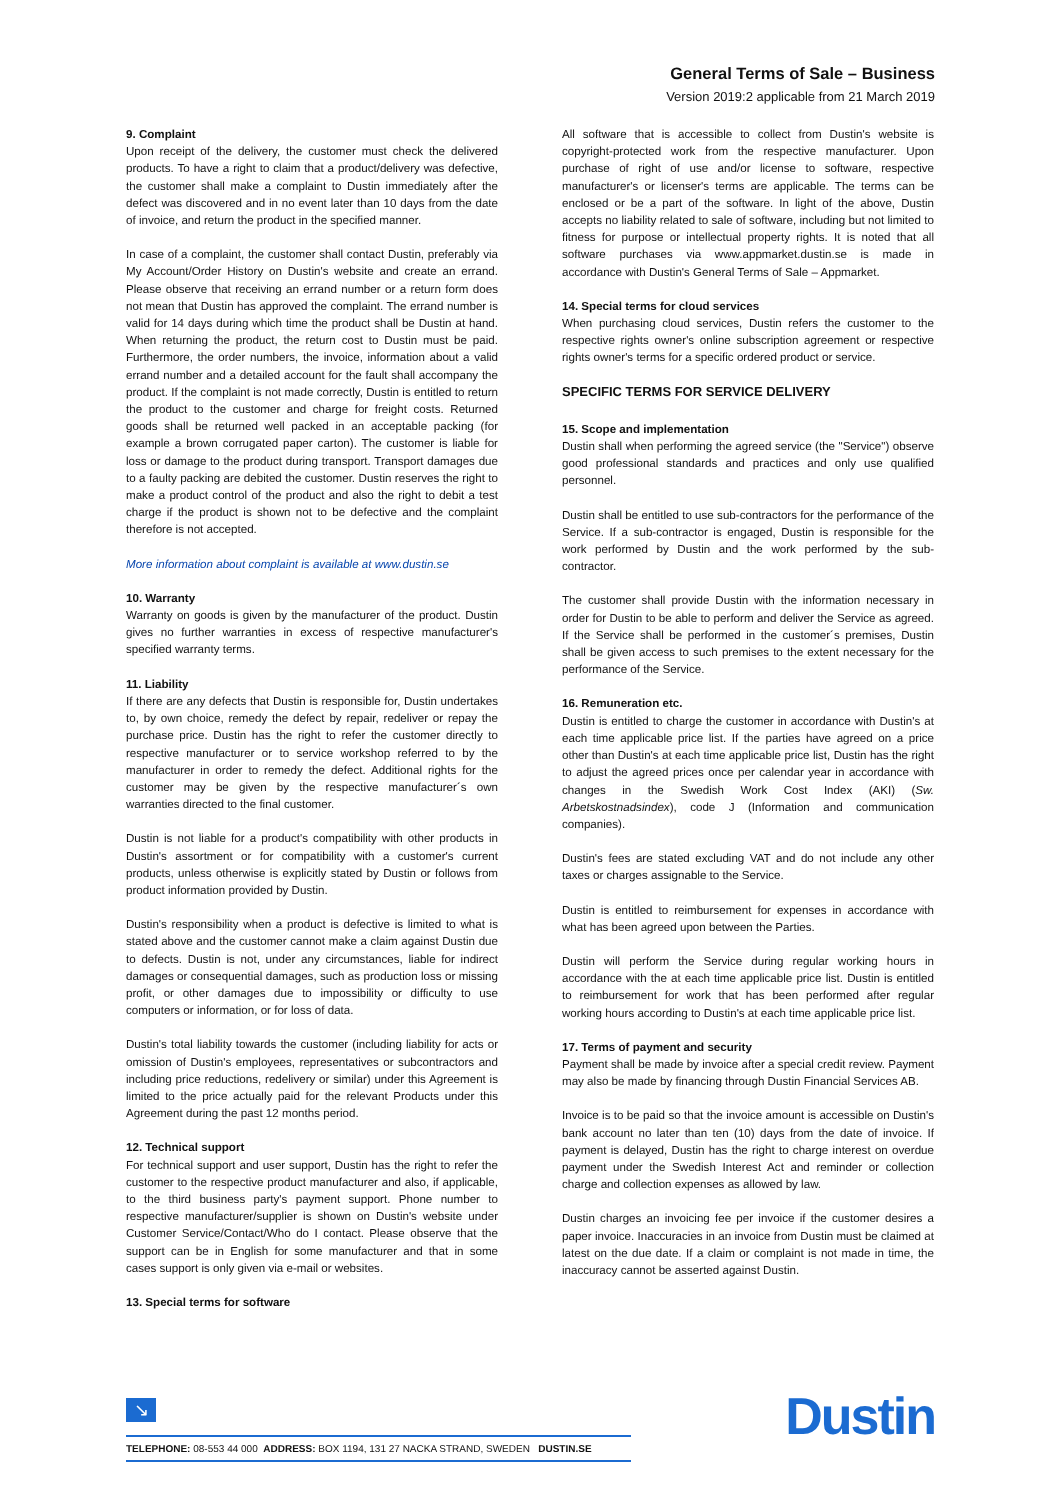General Terms of Sale – Business
Version 2019:2 applicable from 21 March 2019
9. Complaint
Upon receipt of the delivery, the customer must check the delivered products. To have a right to claim that a product/delivery was defective, the customer shall make a complaint to Dustin immediately after the defect was discovered and in no event later than 10 days from the date of invoice, and return the product in the specified manner.
In case of a complaint, the customer shall contact Dustin, preferably via My Account/Order History on Dustin's website and create an errand. Please observe that receiving an errand number or a return form does not mean that Dustin has approved the complaint. The errand number is valid for 14 days during which time the product shall be Dustin at hand. When returning the product, the return cost to Dustin must be paid. Furthermore, the order numbers, the invoice, information about a valid errand number and a detailed account for the fault shall accompany the product. If the complaint is not made correctly, Dustin is entitled to return the product to the customer and charge for freight costs. Returned goods shall be returned well packed in an acceptable packing (for example a brown corrugated paper carton). The customer is liable for loss or damage to the product during transport. Transport damages due to a faulty packing are debited the customer. Dustin reserves the right to make a product control of the product and also the right to debit a test charge if the product is shown not to be defective and the complaint therefore is not accepted.
More information about complaint is available at www.dustin.se
10. Warranty
Warranty on goods is given by the manufacturer of the product. Dustin gives no further warranties in excess of respective manufacturer's specified warranty terms.
11. Liability
If there are any defects that Dustin is responsible for, Dustin undertakes to, by own choice, remedy the defect by repair, redeliver or repay the purchase price. Dustin has the right to refer the customer directly to respective manufacturer or to service workshop referred to by the manufacturer in order to remedy the defect. Additional rights for the customer may be given by the respective manufacturer´s own warranties directed to the final customer.
Dustin is not liable for a product's compatibility with other products in Dustin's assortment or for compatibility with a customer's current products, unless otherwise is explicitly stated by Dustin or follows from product information provided by Dustin.
Dustin's responsibility when a product is defective is limited to what is stated above and the customer cannot make a claim against Dustin due to defects. Dustin is not, under any circumstances, liable for indirect damages or consequential damages, such as production loss or missing profit, or other damages due to impossibility or difficulty to use computers or information, or for loss of data.
Dustin's total liability towards the customer (including liability for acts or omission of Dustin's employees, representatives or subcontractors and including price reductions, redelivery or similar) under this Agreement is limited to the price actually paid for the relevant Products under this Agreement during the past 12 months period.
12. Technical support
For technical support and user support, Dustin has the right to refer the customer to the respective product manufacturer and also, if applicable, to the third business party's payment support. Phone number to respective manufacturer/supplier is shown on Dustin's website under Customer Service/Contact/Who do I contact. Please observe that the support can be in English for some manufacturer and that in some cases support is only given via e-mail or websites.
13. Special terms for software
All software that is accessible to collect from Dustin's website is copyright-protected work from the respective manufacturer. Upon purchase of right of use and/or license to software, respective manufacturer's or licenser's terms are applicable. The terms can be enclosed or be a part of the software. In light of the above, Dustin accepts no liability related to sale of software, including but not limited to fitness for purpose or intellectual property rights. It is noted that all software purchases via www.appmarket.dustin.se is made in accordance with Dustin's General Terms of Sale – Appmarket.
14. Special terms for cloud services
When purchasing cloud services, Dustin refers the customer to the respective rights owner's online subscription agreement or respective rights owner's terms for a specific ordered product or service.
SPECIFIC TERMS FOR SERVICE DELIVERY
15. Scope and implementation
Dustin shall when performing the agreed service (the "Service") observe good professional standards and practices and only use qualified personnel.
Dustin shall be entitled to use sub-contractors for the performance of the Service. If a sub-contractor is engaged, Dustin is responsible for the work performed by Dustin and the work performed by the sub-contractor.
The customer shall provide Dustin with the information necessary in order for Dustin to be able to perform and deliver the Service as agreed. If the Service shall be performed in the customer´s premises, Dustin shall be given access to such premises to the extent necessary for the performance of the Service.
16. Remuneration etc.
Dustin is entitled to charge the customer in accordance with Dustin's at each time applicable price list. If the parties have agreed on a price other than Dustin's at each time applicable price list, Dustin has the right to adjust the agreed prices once per calendar year in accordance with changes in the Swedish Work Cost Index (AKI) (Sw. Arbetskostnadsindex), code J (Information and communication companies).
Dustin's fees are stated excluding VAT and do not include any other taxes or charges assignable to the Service.
Dustin is entitled to reimbursement for expenses in accordance with what has been agreed upon between the Parties.
Dustin will perform the Service during regular working hours in accordance with the at each time applicable price list. Dustin is entitled to reimbursement for work that has been performed after regular working hours according to Dustin's at each time applicable price list.
17. Terms of payment and security
Payment shall be made by invoice after a special credit review. Payment may also be made by financing through Dustin Financial Services AB.
Invoice is to be paid so that the invoice amount is accessible on Dustin's bank account no later than ten (10) days from the date of invoice. If payment is delayed, Dustin has the right to charge interest on overdue payment under the Swedish Interest Act and reminder or collection charge and collection expenses as allowed by law.
Dustin charges an invoicing fee per invoice if the customer desires a paper invoice. Inaccuracies in an invoice from Dustin must be claimed at latest on the due date. If a claim or complaint is not made in time, the inaccuracy cannot be asserted against Dustin.
↘
TELEPHONE: 08-553 44 000 ADDRESS: BOX 1194, 131 27 NACKA STRAND, SWEDEN DUSTIN.SE Dustin